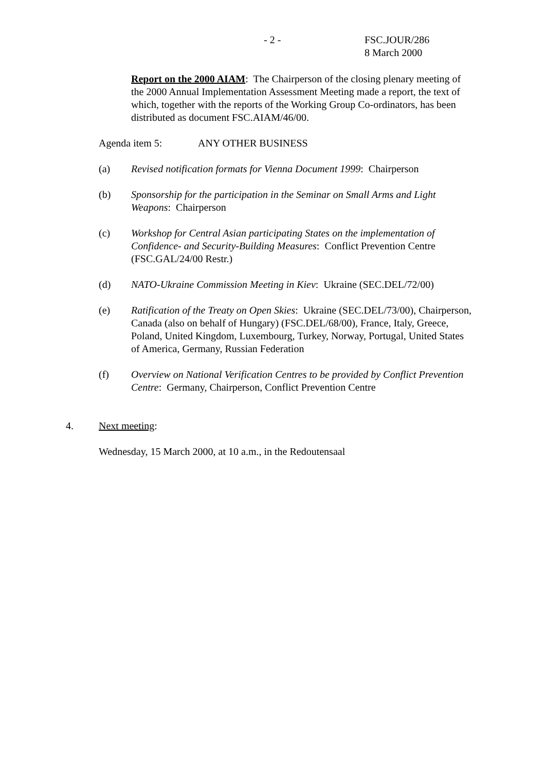- 2 - FSC.JOUR/286
8 March 2000
Report on the 2000 AIAM: The Chairperson of the closing plenary meeting of the 2000 Annual Implementation Assessment Meeting made a report, the text of which, together with the reports of the Working Group Co-ordinators, has been distributed as document FSC.AIAM/46/00.
Agenda item 5: ANY OTHER BUSINESS
(a) Revised notification formats for Vienna Document 1999: Chairperson
(b) Sponsorship for the participation in the Seminar on Small Arms and Light Weapons: Chairperson
(c) Workshop for Central Asian participating States on the implementation of Confidence- and Security-Building Measures: Conflict Prevention Centre (FSC.GAL/24/00 Restr.)
(d) NATO-Ukraine Commission Meeting in Kiev: Ukraine (SEC.DEL/72/00)
(e) Ratification of the Treaty on Open Skies: Ukraine (SEC.DEL/73/00), Chairperson, Canada (also on behalf of Hungary) (FSC.DEL/68/00), France, Italy, Greece, Poland, United Kingdom, Luxembourg, Turkey, Norway, Portugal, United States of America, Germany, Russian Federation
(f) Overview on National Verification Centres to be provided by Conflict Prevention Centre: Germany, Chairperson, Conflict Prevention Centre
4. Next meeting:
Wednesday, 15 March 2000, at 10 a.m., in the Redoutensaal